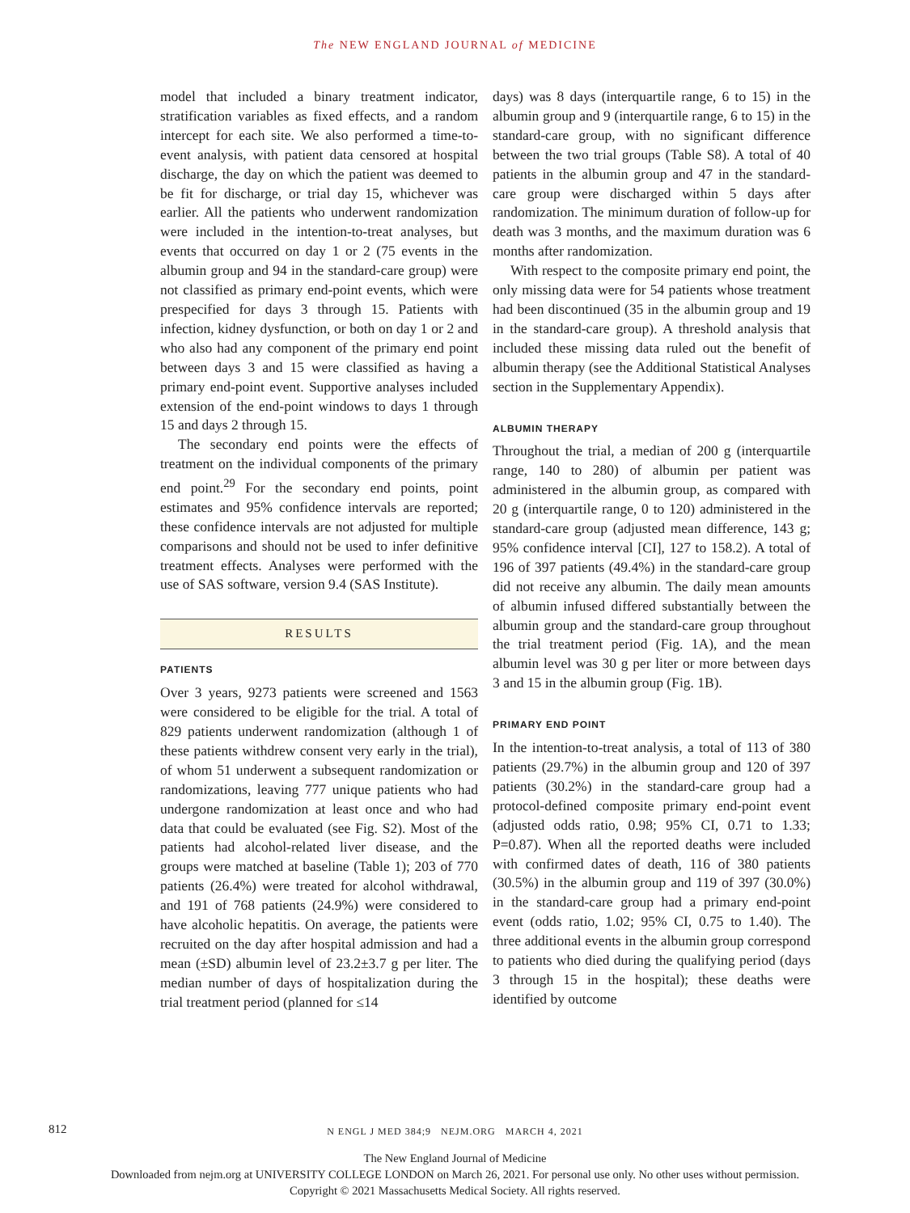The NEW ENGLAND JOURNAL of MEDICINE
model that included a binary treatment indicator, stratification variables as fixed effects, and a random intercept for each site. We also performed a time-to-event analysis, with patient data censored at hospital discharge, the day on which the patient was deemed to be fit for discharge, or trial day 15, whichever was earlier. All the patients who underwent randomization were included in the intention-to-treat analyses, but events that occurred on day 1 or 2 (75 events in the albumin group and 94 in the standard-care group) were not classified as primary end-point events, which were prespecified for days 3 through 15. Patients with infection, kidney dysfunction, or both on day 1 or 2 and who also had any component of the primary end point between days 3 and 15 were classified as having a primary end-point event. Supportive analyses included extension of the end-point windows to days 1 through 15 and days 2 through 15.
The secondary end points were the effects of treatment on the individual components of the primary end point.<sup>29</sup> For the secondary end points, point estimates and 95% confidence intervals are reported; these confidence intervals are not adjusted for multiple comparisons and should not be used to infer definitive treatment effects. Analyses were performed with the use of SAS software, version 9.4 (SAS Institute).
RESULTS
PATIENTS
Over 3 years, 9273 patients were screened and 1563 were considered to be eligible for the trial. A total of 829 patients underwent randomization (although 1 of these patients withdrew consent very early in the trial), of whom 51 underwent a subsequent randomization or randomizations, leaving 777 unique patients who had undergone randomization at least once and who had data that could be evaluated (see Fig. S2). Most of the patients had alcohol-related liver disease, and the groups were matched at baseline (Table 1); 203 of 770 patients (26.4%) were treated for alcohol withdrawal, and 191 of 768 patients (24.9%) were considered to have alcoholic hepatitis. On average, the patients were recruited on the day after hospital admission and had a mean (±SD) albumin level of 23.2±3.7 g per liter. The median number of days of hospitalization during the trial treatment period (planned for ≤14
days) was 8 days (interquartile range, 6 to 15) in the albumin group and 9 (interquartile range, 6 to 15) in the standard-care group, with no significant difference between the two trial groups (Table S8). A total of 40 patients in the albumin group and 47 in the standard-care group were discharged within 5 days after randomization. The minimum duration of follow-up for death was 3 months, and the maximum duration was 6 months after randomization.
With respect to the composite primary end point, the only missing data were for 54 patients whose treatment had been discontinued (35 in the albumin group and 19 in the standard-care group). A threshold analysis that included these missing data ruled out the benefit of albumin therapy (see the Additional Statistical Analyses section in the Supplementary Appendix).
ALBUMIN THERAPY
Throughout the trial, a median of 200 g (interquartile range, 140 to 280) of albumin per patient was administered in the albumin group, as compared with 20 g (interquartile range, 0 to 120) administered in the standard-care group (adjusted mean difference, 143 g; 95% confidence interval [CI], 127 to 158.2). A total of 196 of 397 patients (49.4%) in the standard-care group did not receive any albumin. The daily mean amounts of albumin infused differed substantially between the albumin group and the standard-care group throughout the trial treatment period (Fig. 1A), and the mean albumin level was 30 g per liter or more between days 3 and 15 in the albumin group (Fig. 1B).
PRIMARY END POINT
In the intention-to-treat analysis, a total of 113 of 380 patients (29.7%) in the albumin group and 120 of 397 patients (30.2%) in the standard-care group had a protocol-defined composite primary end-point event (adjusted odds ratio, 0.98; 95% CI, 0.71 to 1.33; P=0.87). When all the reported deaths were included with confirmed dates of death, 116 of 380 patients (30.5%) in the albumin group and 119 of 397 (30.0%) in the standard-care group had a primary end-point event (odds ratio, 1.02; 95% CI, 0.75 to 1.40). The three additional events in the albumin group correspond to patients who died during the qualifying period (days 3 through 15 in the hospital); these deaths were identified by outcome
812
N ENGL J MED 384;9 NEJM.ORG MARCH 4, 2021
The New England Journal of Medicine
Downloaded from nejm.org at UNIVERSITY COLLEGE LONDON on March 26, 2021. For personal use only. No other uses without permission.
Copyright © 2021 Massachusetts Medical Society. All rights reserved.